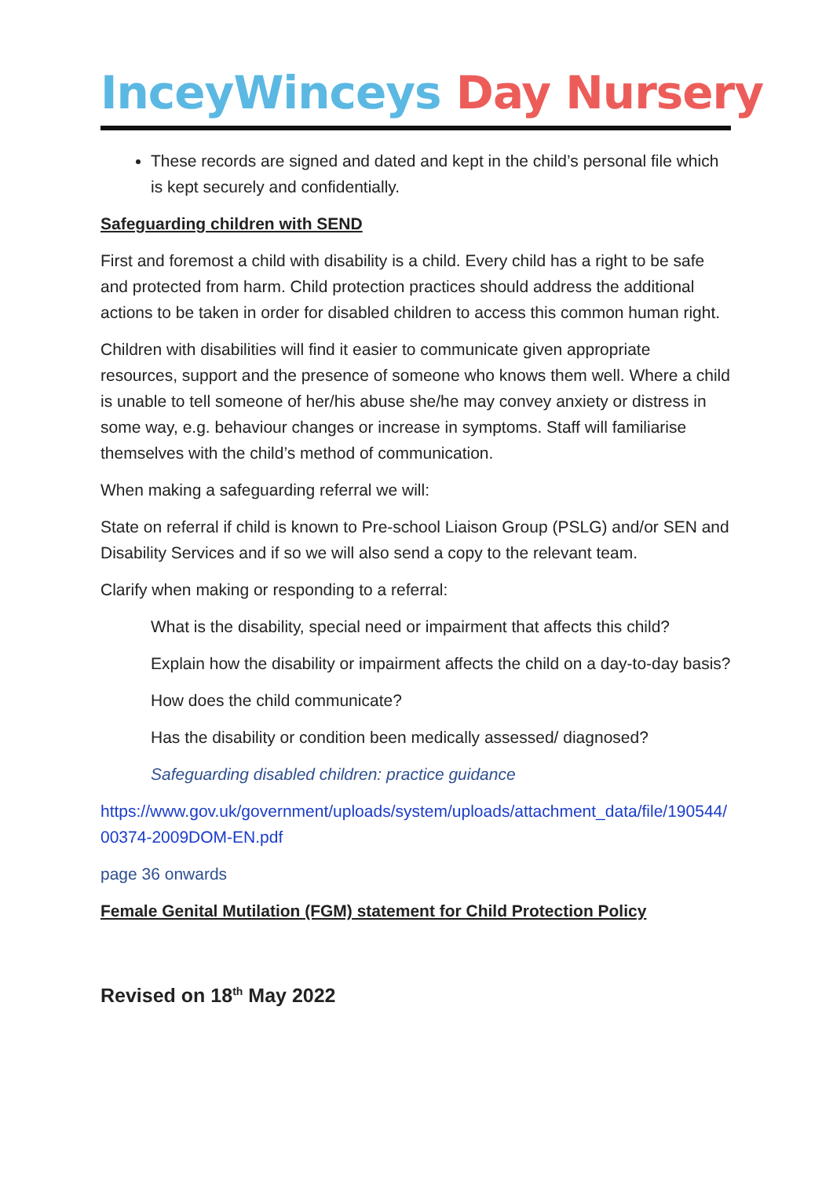InceyWinceys Day Nursery
These records are signed and dated and kept in the child’s personal file which is kept securely and confidentially.
Safeguarding children with SEND
First and foremost a child with disability is a child. Every child has a right to be safe and protected from harm. Child protection practices should address the additional actions to be taken in order for disabled children to access this common human right.
Children with disabilities will find it easier to communicate given appropriate resources, support and the presence of someone who knows them well. Where a child is unable to tell someone of her/his abuse she/he may convey anxiety or distress in some way, e.g. behaviour changes or increase in symptoms. Staff will familiarise themselves with the child’s method of communication.
When making a safeguarding referral we will:
State on referral if child is known to Pre-school Liaison Group (PSLG) and/or SEN and Disability Services and if so we will also send a copy to the relevant team.
Clarify when making or responding to a referral:
What is the disability, special need or impairment that affects this child?
Explain how the disability or impairment affects the child on a day-to-day basis?
How does the child communicate?
Has the disability or condition been medically assessed/ diagnosed?
Safeguarding disabled children: practice guidance
https://www.gov.uk/government/uploads/system/uploads/attachment_data/file/190544/00374-2009DOM-EN.pdf
page 36 onwards
Female Genital Mutilation (FGM) statement for Child Protection Policy
Revised on 18<sup>th</sup> May 2022